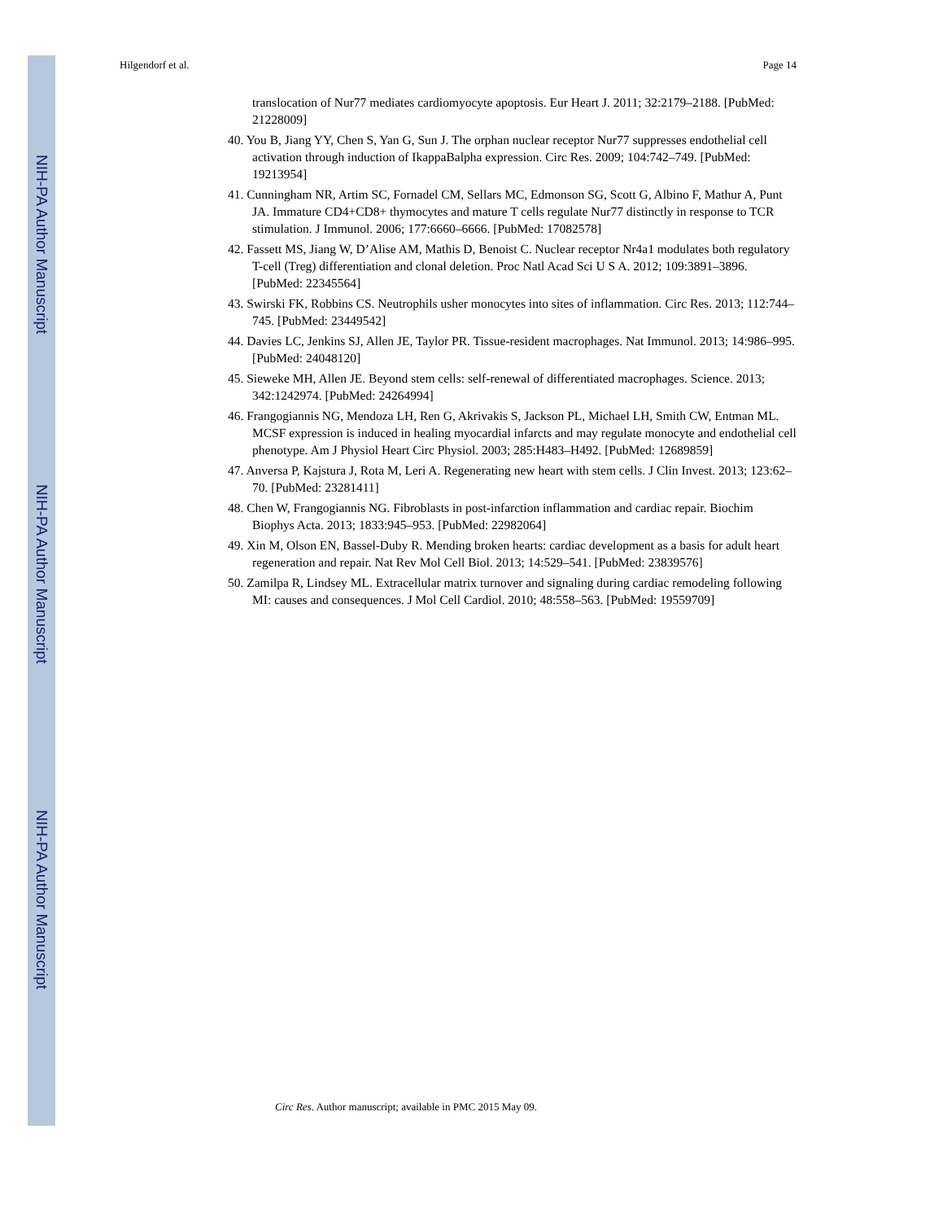NIH-PA Author Manuscript
NIH-PA Author Manuscript
NIH-PA Author Manuscript
Hilgendorf et al. Page 14
translocation of Nur77 mediates cardiomyocyte apoptosis. Eur Heart J. 2011; 32:2179–2188. [PubMed: 21228009]
40. You B, Jiang YY, Chen S, Yan G, Sun J. The orphan nuclear receptor Nur77 suppresses endothelial cell activation through induction of IkappaBalpha expression. Circ Res. 2009; 104:742–749. [PubMed: 19213954]
41. Cunningham NR, Artim SC, Fornadel CM, Sellars MC, Edmonson SG, Scott G, Albino F, Mathur A, Punt JA. Immature CD4+CD8+ thymocytes and mature T cells regulate Nur77 distinctly in response to TCR stimulation. J Immunol. 2006; 177:6660–6666. [PubMed: 17082578]
42. Fassett MS, Jiang W, D’Alise AM, Mathis D, Benoist C. Nuclear receptor Nr4a1 modulates both regulatory T-cell (Treg) differentiation and clonal deletion. Proc Natl Acad Sci U S A. 2012; 109:3891–3896. [PubMed: 22345564]
43. Swirski FK, Robbins CS. Neutrophils usher monocytes into sites of inflammation. Circ Res. 2013; 112:744–745. [PubMed: 23449542]
44. Davies LC, Jenkins SJ, Allen JE, Taylor PR. Tissue-resident macrophages. Nat Immunol. 2013; 14:986–995. [PubMed: 24048120]
45. Sieweke MH, Allen JE. Beyond stem cells: self-renewal of differentiated macrophages. Science. 2013; 342:1242974. [PubMed: 24264994]
46. Frangogiannis NG, Mendoza LH, Ren G, Akrivakis S, Jackson PL, Michael LH, Smith CW, Entman ML. MCSF expression is induced in healing myocardial infarcts and may regulate monocyte and endothelial cell phenotype. Am J Physiol Heart Circ Physiol. 2003; 285:H483–H492. [PubMed: 12689859]
47. Anversa P, Kajstura J, Rota M, Leri A. Regenerating new heart with stem cells. J Clin Invest. 2013; 123:62–70. [PubMed: 23281411]
48. Chen W, Frangogiannis NG. Fibroblasts in post-infarction inflammation and cardiac repair. Biochim Biophys Acta. 2013; 1833:945–953. [PubMed: 22982064]
49. Xin M, Olson EN, Bassel-Duby R. Mending broken hearts: cardiac development as a basis for adult heart regeneration and repair. Nat Rev Mol Cell Biol. 2013; 14:529–541. [PubMed: 23839576]
50. Zamilpa R, Lindsey ML. Extracellular matrix turnover and signaling during cardiac remodeling following MI: causes and consequences. J Mol Cell Cardiol. 2010; 48:558–563. [PubMed: 19559709]
Circ Res. Author manuscript; available in PMC 2015 May 09.